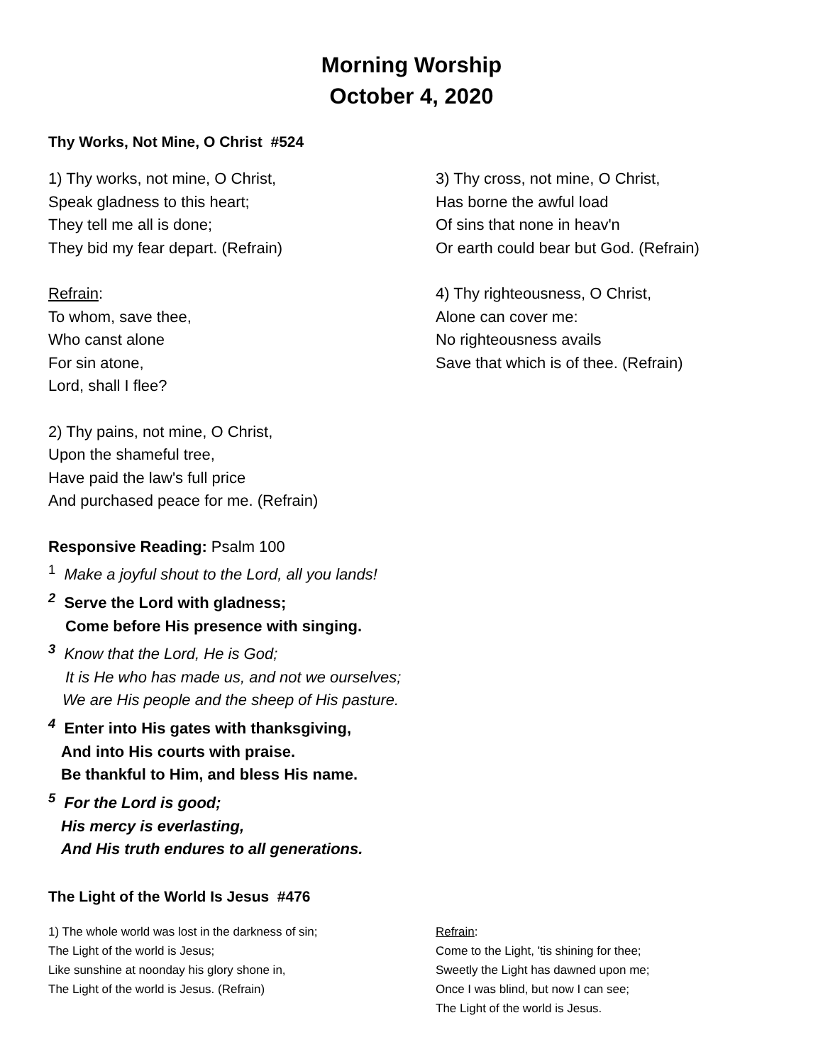Morning Worship
October 4, 2020
Thy Works, Not Mine, O Christ #524
1) Thy works, not mine, O Christ,
Speak gladness to this heart;
They tell me all is done;
They bid my fear depart. (Refrain)
Refrain:
To whom, save thee,
Who canst alone
For sin atone,
Lord, shall I flee?
2) Thy pains, not mine, O Christ,
Upon the shameful tree,
Have paid the law's full price
And purchased peace for me. (Refrain)
3) Thy cross, not mine, O Christ,
Has borne the awful load
Of sins that none in heav'n
Or earth could bear but God. (Refrain)
4) Thy righteousness, O Christ,
Alone can cover me:
No righteousness avails
Save that which is of thee. (Refrain)
Responsive Reading: Psalm 100
<sup>1</sup> Make a joyful shout to the Lord, all you lands!
<sup>2</sup> Serve the Lord with gladness;
Come before His presence with singing.
<sup>3</sup> Know that the Lord, He is God;
It is He who has made us, and not we ourselves;
We are His people and the sheep of His pasture.
<sup>4</sup> Enter into His gates with thanksgiving,
And into His courts with praise.
Be thankful to Him, and bless His name.
<sup>5</sup> For the Lord is good;
His mercy is everlasting,
And His truth endures to all generations.
The Light of the World Is Jesus #476
1) The whole world was lost in the darkness of sin;
The Light of the world is Jesus;
Like sunshine at noonday his glory shone in,
The Light of the world is Jesus. (Refrain)
Refrain:
Come to the Light, 'tis shining for thee;
Sweetly the Light has dawned upon me;
Once I was blind, but now I can see;
The Light of the world is Jesus.